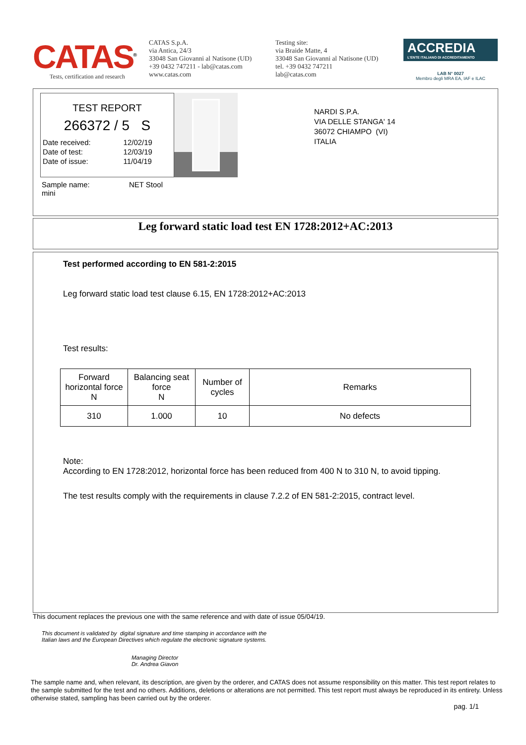CATAS<sup>®</sup>
Tests, certification and research
CATAS S.p.A.
via Antica, 24/3
33048 San Giovanni al Natisone (UD)
+39 0432 747211 - lab@catas.com
www.catas.com
Testing site:
via Braide Matte, 4
33048 San Giovanni al Natisone (UD)
tel. +39 0432 747211
lab@catas.com
ACCREDIA
L'ENTE ITALIANO DI ACCREDITAMENTO
LAB N° 0027
Membro degli MRA EA, IAF e ILAC
TEST REPORT
266372 / 5 S
| Date received: | 12/02/19 |
| Date of test: | 12/03/19 |
| Date of issue: | 11/04/19 |
Sample name: NET Stool mini
NARDI S.P.A.
VIA DELLE STANGA' 14
36072 CHIAMPO (VI)
ITALIA
Leg forward static load test EN 1728:2012+AC:2013
Test performed according to EN 581-2:2015
Leg forward static load test clause 6.15, EN 1728:2012+AC:2013
Test results:
| Forward horizontal force N | Balancing seat force N | Number of cycles | Remarks |
| --- | --- | --- | --- |
| 310 | 1.000 | 10 | No defects |
Note:
According to EN 1728:2012, horizontal force has been reduced from 400 N to 310 N, to avoid tipping.
The test results comply with the requirements in clause 7.2.2 of EN 581-2:2015, contract level.
This document replaces the previous one with the same reference and with date of issue 05/04/19.
This document is validated by digital signature and time stamping in accordance with the Italian laws and the European Directives which regulate the electronic signature systems.
Managing Director
Dr. Andrea Giavon
The sample name and, when relevant, its description, are given by the orderer, and CATAS does not assume responsibility on this matter. This test report relates to the sample submitted for the test and no others. Additions, deletions or alterations are not permitted. This test report must always be reproduced in its entirety. Unless otherwise stated, sampling has been carried out by the orderer.
pag. 1/1